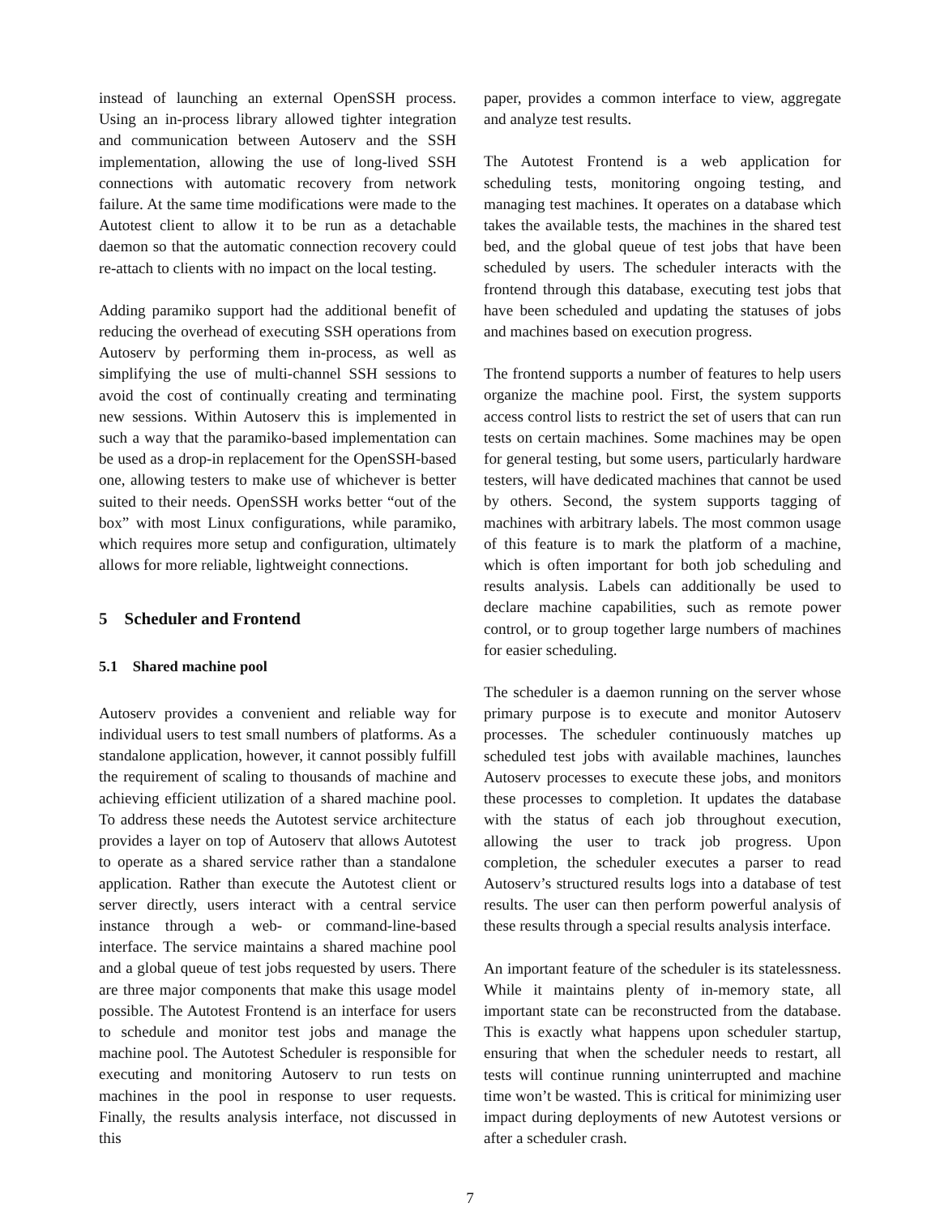instead of launching an external OpenSSH process. Using an in-process library allowed tighter integration and communication between Autoserv and the SSH implementation, allowing the use of long-lived SSH connections with automatic recovery from network failure. At the same time modifications were made to the Autotest client to allow it to be run as a detachable daemon so that the automatic connection recovery could re-attach to clients with no impact on the local testing.
Adding paramiko support had the additional benefit of reducing the overhead of executing SSH operations from Autoserv by performing them in-process, as well as simplifying the use of multi-channel SSH sessions to avoid the cost of continually creating and terminating new sessions. Within Autoserv this is implemented in such a way that the paramiko-based implementation can be used as a drop-in replacement for the OpenSSH-based one, allowing testers to make use of whichever is better suited to their needs. OpenSSH works better “out of the box” with most Linux configurations, while paramiko, which requires more setup and configuration, ultimately allows for more reliable, lightweight connections.
5 Scheduler and Frontend
5.1 Shared machine pool
Autoserv provides a convenient and reliable way for individual users to test small numbers of platforms. As a standalone application, however, it cannot possibly fulfill the requirement of scaling to thousands of machine and achieving efficient utilization of a shared machine pool. To address these needs the Autotest service architecture provides a layer on top of Autoserv that allows Autotest to operate as a shared service rather than a standalone application. Rather than execute the Autotest client or server directly, users interact with a central service instance through a web- or command-line-based interface. The service maintains a shared machine pool and a global queue of test jobs requested by users. There are three major components that make this usage model possible. The Autotest Frontend is an interface for users to schedule and monitor test jobs and manage the machine pool. The Autotest Scheduler is responsible for executing and monitoring Autoserv to run tests on machines in the pool in response to user requests. Finally, the results analysis interface, not discussed in this
paper, provides a common interface to view, aggregate and analyze test results.
The Autotest Frontend is a web application for scheduling tests, monitoring ongoing testing, and managing test machines. It operates on a database which takes the available tests, the machines in the shared test bed, and the global queue of test jobs that have been scheduled by users. The scheduler interacts with the frontend through this database, executing test jobs that have been scheduled and updating the statuses of jobs and machines based on execution progress.
The frontend supports a number of features to help users organize the machine pool. First, the system supports access control lists to restrict the set of users that can run tests on certain machines. Some machines may be open for general testing, but some users, particularly hardware testers, will have dedicated machines that cannot be used by others. Second, the system supports tagging of machines with arbitrary labels. The most common usage of this feature is to mark the platform of a machine, which is often important for both job scheduling and results analysis. Labels can additionally be used to declare machine capabilities, such as remote power control, or to group together large numbers of machines for easier scheduling.
The scheduler is a daemon running on the server whose primary purpose is to execute and monitor Autoserv processes. The scheduler continuously matches up scheduled test jobs with available machines, launches Autoserv processes to execute these jobs, and monitors these processes to completion. It updates the database with the status of each job throughout execution, allowing the user to track job progress. Upon completion, the scheduler executes a parser to read Autoserv’s structured results logs into a database of test results. The user can then perform powerful analysis of these results through a special results analysis interface.
An important feature of the scheduler is its statelessness. While it maintains plenty of in-memory state, all important state can be reconstructed from the database. This is exactly what happens upon scheduler startup, ensuring that when the scheduler needs to restart, all tests will continue running uninterrupted and machine time won’t be wasted. This is critical for minimizing user impact during deployments of new Autotest versions or after a scheduler crash.
7